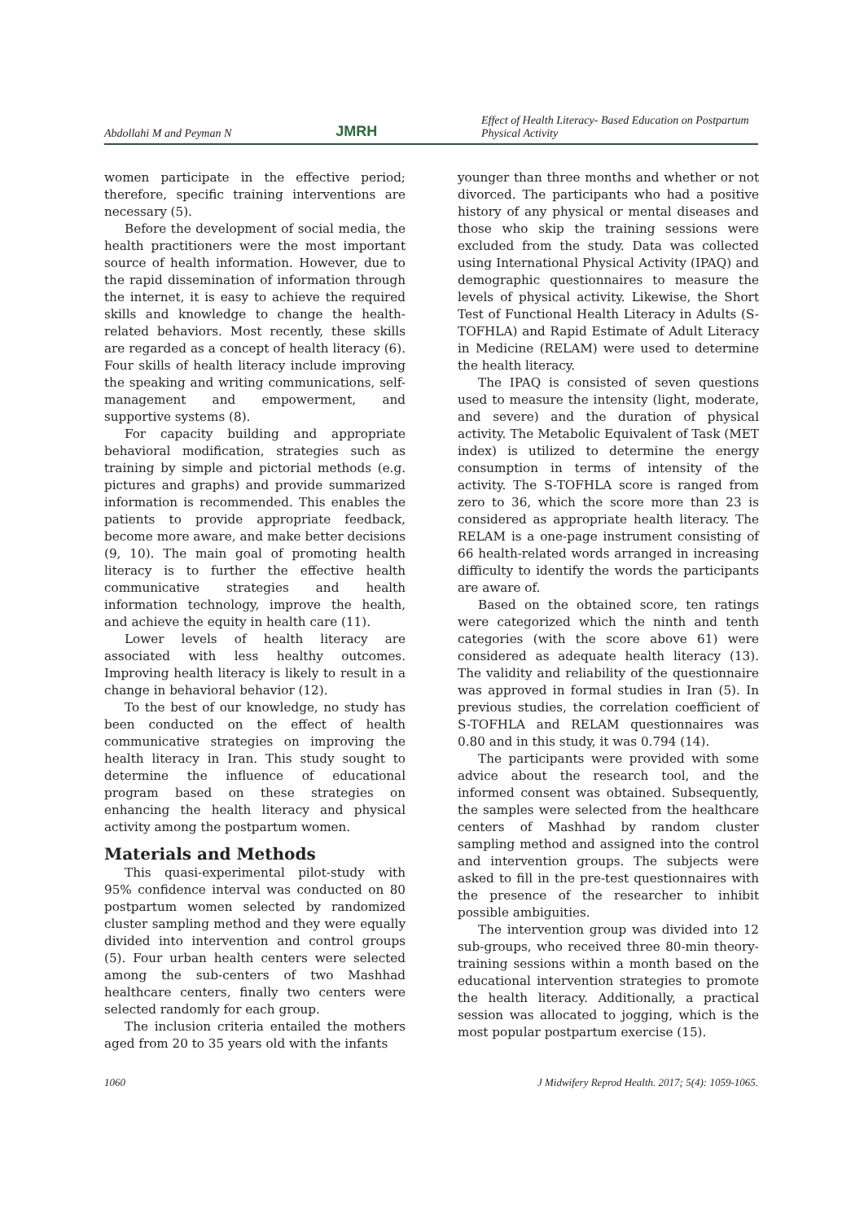Abdollahi M and Peyman N JMRH Effect of Health Literacy- Based Education on Postpartum Physical Activity
women participate in the effective period; therefore, specific training interventions are necessary (5).
Before the development of social media, the health practitioners were the most important source of health information. However, due to the rapid dissemination of information through the internet, it is easy to achieve the required skills and knowledge to change the health-related behaviors. Most recently, these skills are regarded as a concept of health literacy (6). Four skills of health literacy include improving the speaking and writing communications, self-management and empowerment, and supportive systems (8).
For capacity building and appropriate behavioral modification, strategies such as training by simple and pictorial methods (e.g. pictures and graphs) and provide summarized information is recommended. This enables the patients to provide appropriate feedback, become more aware, and make better decisions (9, 10). The main goal of promoting health literacy is to further the effective health communicative strategies and health information technology, improve the health, and achieve the equity in health care (11).
Lower levels of health literacy are associated with less healthy outcomes. Improving health literacy is likely to result in a change in behavioral behavior (12).
To the best of our knowledge, no study has been conducted on the effect of health communicative strategies on improving the health literacy in Iran. This study sought to determine the influence of educational program based on these strategies on enhancing the health literacy and physical activity among the postpartum women.
Materials and Methods
This quasi-experimental pilot-study with 95% confidence interval was conducted on 80 postpartum women selected by randomized cluster sampling method and they were equally divided into intervention and control groups (5). Four urban health centers were selected among the sub-centers of two Mashhad healthcare centers, finally two centers were selected randomly for each group.
The inclusion criteria entailed the mothers aged from 20 to 35 years old with the infants
younger than three months and whether or not divorced. The participants who had a positive history of any physical or mental diseases and those who skip the training sessions were excluded from the study. Data was collected using International Physical Activity (IPAQ) and demographic questionnaires to measure the levels of physical activity. Likewise, the Short Test of Functional Health Literacy in Adults (S-TOFHLA) and Rapid Estimate of Adult Literacy in Medicine (RELAM) were used to determine the health literacy.
The IPAQ is consisted of seven questions used to measure the intensity (light, moderate, and severe) and the duration of physical activity. The Metabolic Equivalent of Task (MET index) is utilized to determine the energy consumption in terms of intensity of the activity. The S-TOFHLA score is ranged from zero to 36, which the score more than 23 is considered as appropriate health literacy. The RELAM is a one-page instrument consisting of 66 health-related words arranged in increasing difficulty to identify the words the participants are aware of.
Based on the obtained score, ten ratings were categorized which the ninth and tenth categories (with the score above 61) were considered as adequate health literacy (13). The validity and reliability of the questionnaire was approved in formal studies in Iran (5). In previous studies, the correlation coefficient of S-TOFHLA and RELAM questionnaires was 0.80 and in this study, it was 0.794 (14).
The participants were provided with some advice about the research tool, and the informed consent was obtained. Subsequently, the samples were selected from the healthcare centers of Mashhad by random cluster sampling method and assigned into the control and intervention groups. The subjects were asked to fill in the pre-test questionnaires with the presence of the researcher to inhibit possible ambiguities.
The intervention group was divided into 12 sub-groups, who received three 80-min theory-training sessions within a month based on the educational intervention strategies to promote the health literacy. Additionally, a practical session was allocated to jogging, which is the most popular postpartum exercise (15).
1060 J Midwifery Reprod Health. 2017; 5(4): 1059-1065.